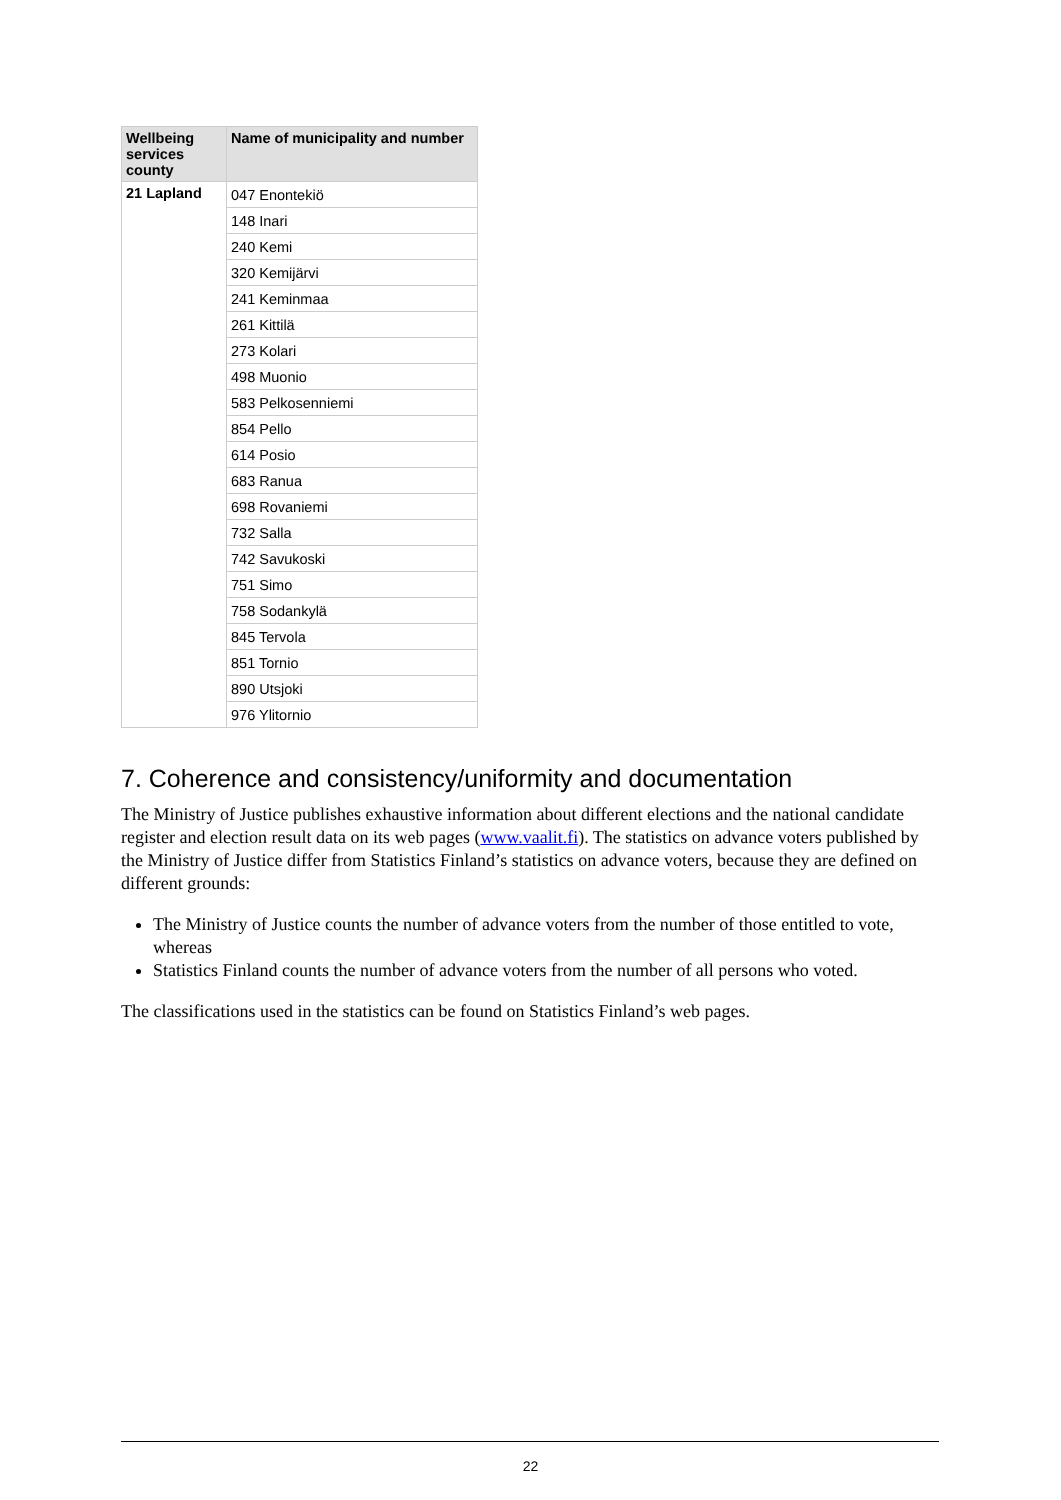| Wellbeing services county | Name of municipality and number |
| --- | --- |
| 21 Lapland | 047 Enontekiö |
| | 148 Inari |
| | 240 Kemi |
| | 320 Kemijärvi |
| | 241 Keminmaa |
| | 261 Kittilä |
| | 273 Kolari |
| | 498 Muonio |
| | 583 Pelkosenniemi |
| | 854 Pello |
| | 614 Posio |
| | 683 Ranua |
| | 698 Rovaniemi |
| | 732 Salla |
| | 742 Savukoski |
| | 751 Simo |
| | 758 Sodankylä |
| | 845 Tervola |
| | 851 Tornio |
| | 890 Utsjoki |
| | 976 Ylitornio |
7. Coherence and consistency/uniformity and documentation
The Ministry of Justice publishes exhaustive information about different elections and the national candidate register and election result data on its web pages (www.vaalit.fi). The statistics on advance voters published by the Ministry of Justice differ from Statistics Finland’s statistics on advance voters, because they are defined on different grounds:
The Ministry of Justice counts the number of advance voters from the number of those entitled to vote, whereas
Statistics Finland counts the number of advance voters from the number of all persons who voted.
The classifications used in the statistics can be found on Statistics Finland’s web pages.
22